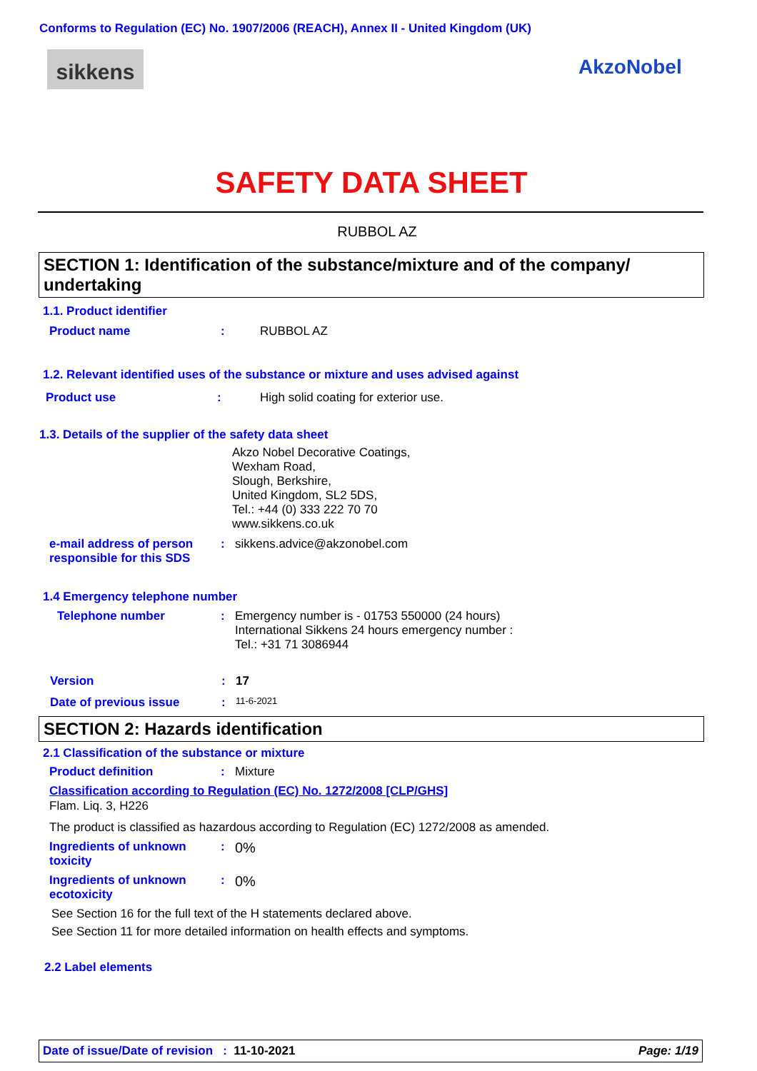Conforms to Regulation (EC) No. 1907/2006 (REACH), Annex II - United Kingdom (UK)
sikkens AkzoNobel
SAFETY DATA SHEET
RUBBOL AZ
SECTION 1: Identification of the substance/mixture and of the company/ undertaking
1.1. Product identifier
Product name : RUBBOL AZ
1.2. Relevant identified uses of the substance or mixture and uses advised against
Product use : High solid coating for exterior use.
1.3. Details of the supplier of the safety data sheet
Akzo Nobel Decorative Coatings,
Wexham Road,
Slough, Berkshire,
United Kingdom, SL2 5DS,
Tel.: +44 (0) 333 222 70 70
www.sikkens.co.uk
e-mail address of person responsible for this SDS
: sikkens.advice@akzonobel.com
1.4 Emergency telephone number
Telephone number : Emergency number is - 01753 550000 (24 hours)
International Sikkens 24 hours emergency number :
Tel.: +31 71 3086944
Version : 17
Date of previous issue :
11-6-2021
SECTION 2: Hazards identification
2.1 Classification of the substance or mixture
Product definition : Mixture
Classification according to Regulation (EC) No. 1272/2008 [CLP/GHS]
Flam. Liq. 3, H226
The product is classified as hazardous according to Regulation (EC) 1272/2008 as amended.
Ingredients of unknown toxicity
:
0%
Ingredients of unknown ecotoxicity
:
0%
See Section 16 for the full text of the H statements declared above.
See Section 11 for more detailed information on health effects and symptoms.
2.2 Label elements
Date of issue/Date of revision : 11-10-2021 Page: 1/19